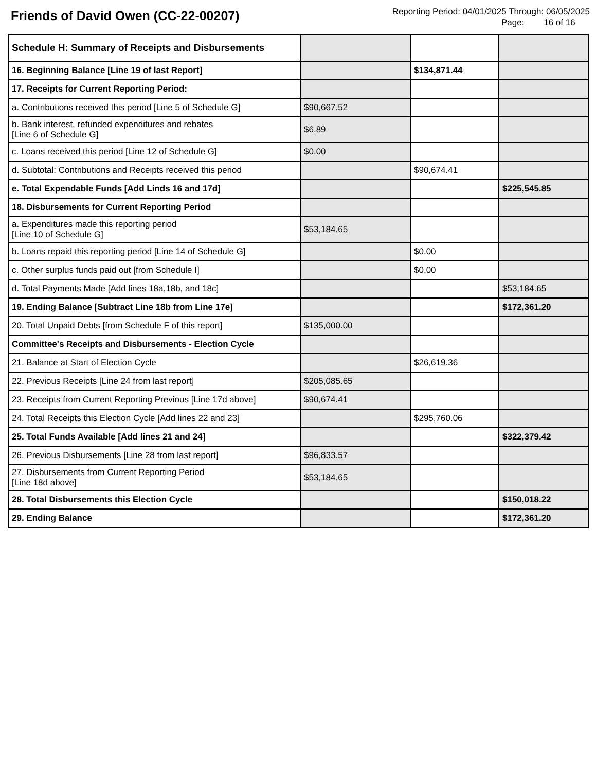Friends of David Owen (CC-22-00207)
Reporting Period: 04/01/2025 Through: 06/05/2025
Page: 16 of 16
| Schedule H: Summary of Receipts and Disbursements | | | |
| 16. Beginning Balance [Line 19 of last Report] | | $134,871.44 | |
| 17. Receipts for Current Reporting Period: | | | |
| a. Contributions received this period [Line 5 of Schedule G] | $90,667.52 | | |
| b. Bank interest, refunded expenditures and rebates [Line 6 of Schedule G] | $6.89 | | |
| c. Loans received this period [Line 12 of Schedule G] | $0.00 | | |
| d. Subtotal: Contributions and Receipts received this period | | $90,674.41 | |
| e. Total Expendable Funds [Add Linds 16 and 17d] | | | $225,545.85 |
| 18. Disbursements for Current Reporting Period | | | |
| a. Expenditures made this reporting period [Line 10 of Schedule G] | $53,184.65 | | |
| b. Loans repaid this reporting period [Line 14 of Schedule G] | | $0.00 | |
| c. Other surplus funds paid out [from Schedule I] | | $0.00 | |
| d. Total Payments Made [Add lines 18a,18b, and 18c] | | | $53,184.65 |
| 19. Ending Balance [Subtract Line 18b from Line 17e] | | | $172,361.20 |
| 20. Total Unpaid Debts [from Schedule F of this report] | $135,000.00 | | |
| Committee's Receipts and Disbursements - Election Cycle | | | |
| 21. Balance at Start of Election Cycle | | $26,619.36 | |
| 22. Previous Receipts [Line 24 from last report] | $205,085.65 | | |
| 23. Receipts from Current Reporting Previous [Line 17d above] | $90,674.41 | | |
| 24. Total Receipts this Election Cycle [Add lines 22 and 23] | | $295,760.06 | |
| 25. Total Funds Available [Add lines 21 and 24] | | | $322,379.42 |
| 26. Previous Disbursements [Line 28 from last report] | $96,833.57 | | |
| 27. Disbursements from Current Reporting Period [Line 18d above] | $53,184.65 | | |
| 28. Total Disbursements this Election Cycle | | | $150,018.22 |
| 29. Ending Balance | | | $172,361.20 |